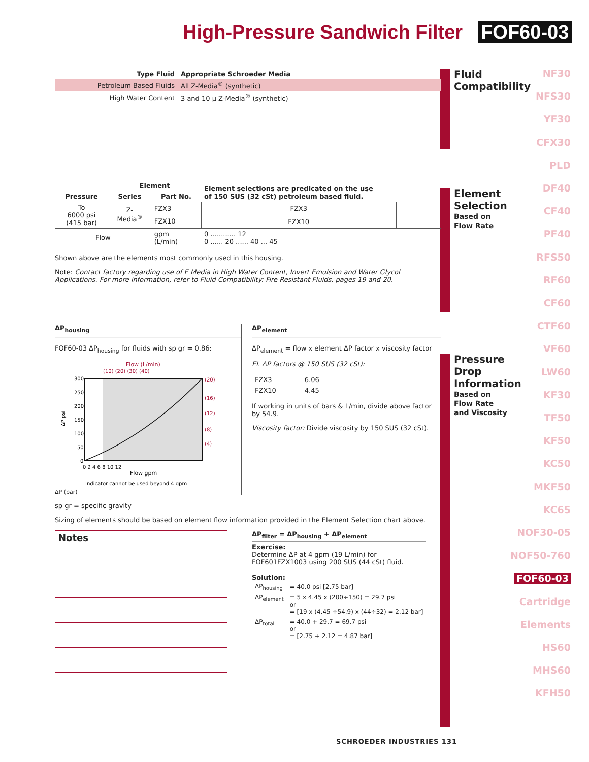High-Pressure Sandwich Filter FOF60-03
Fluid
Compatibility
Element
Selection
Based on
Flow Rate
Pressure
Drop
Information
Based on
Flow Rate
and Viscosity
NF30
NFS30
YF30
CFX30
PLD
DF40
CF40
PF40
RFS50
RF60
CF60
CTF60
VF60
LW60
KF30
TF50
KF50
KC50
MKF50
KC65
NOF30-05
NOF50-760
FOF60-03
Cartridge
Elements
HS60
MHS60
KFH50
| Type Fluid | Appropriate Schroeder Media |
| --- | --- |
| Petroleum Based Fluids | All Z-Media<sup>®</sup> (synthetic) |
| High Water Content | 3 and 10 μ Z-Media<sup>®</sup> (synthetic) |
| Pressure | Element | | Element selections are predicated on the use of 150 SUS (32 cSt) petroleum based fluid. | |
| --- | --- | --- | --- | --- |
| | Series | Part No. | | |
| To 6000 psi (415 bar) | Z- Media<sup>®</sup> | FZX3 | FZX3 | |
| | | FZX10 | FZX10 | |
| Flow | | gpm (L/min) | 0 ............ 12 0 ...... 20 ...... 40 ... 45 | |
Shown above are the elements most commonly used in this housing.
Note: Contact factory regarding use of E Media in High Water Content, Invert Emulsion and Water Glycol Applications. For more information, refer to Fluid Compatibility: Fire Resistant Fluids, pages 19 and 20.
ΔP<sub>housing</sub>
FOF60-03 ΔP<sub>housing</sub> for fluids with sp gr = 0.86:
Flow (L/min)
(10) (20) (30) (40)
300
250
200
150
100
50
0
(20)
(16)
(12)
(8)
(4)
ΔP psi
0 2 4 6 8 10 12
Flow gpm
Indicator cannot be used beyond 4 gpm
ΔP (bar)
ΔP<sub>element</sub>
ΔP<sub>element</sub> = flow x element ΔP factor x viscosity factor
El. ΔP factors @ 150 SUS (32 cSt):
| FZX3 | 6.06 |
| FZX10 | 4.45 |
If working in units of bars & L/min, divide above factor by 54.9.
Viscosity factor: Divide viscosity by 150 SUS (32 cSt).
sp gr = specific gravity
Sizing of elements should be based on element flow information provided in the Element Selection chart above.
| Notes |
ΔP<sub>filter</sub> = ΔP<sub>housing</sub> + ΔP<sub>element</sub>
Exercise:
Determine ΔP at 4 gpm (19 L/min) for
FOF601FZX1003 using 200 SUS (44 cSt) fluid.
Solution:
| ΔP<sub>housing</sub> | = 40.0 psi [2.75 bar] |
| ΔP<sub>element</sub> | = 5 x 4.45 x (200÷150) = 29.7 psi or = [19 x (4.45 ÷54.9) x (44÷32) = 2.12 bar] |
| ΔP<sub>total</sub> | = 40.0 + 29.7 = 69.7 psi or = [2.75 + 2.12 = 4.87 bar] |
SCHROEDER INDUSTRIES 131